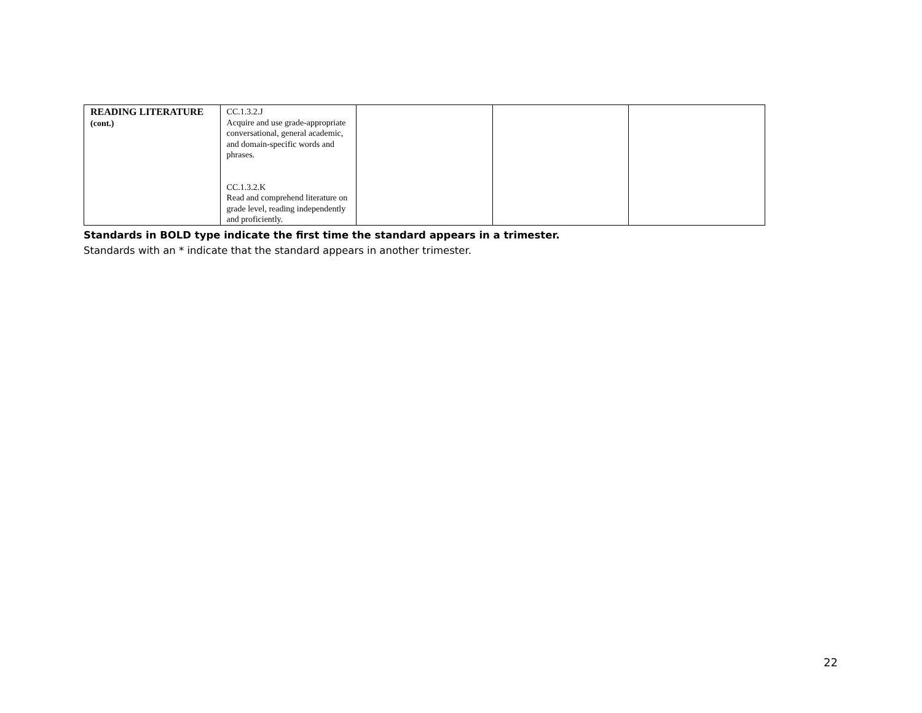| READING LITERATURE (cont.) | CC.1.3.2.J Acquire and use grade-appropriate conversational, general academic, and domain-specific words and phrases. CC.1.3.2.K Read and comprehend literature on grade level, reading independently and proficiently. | | | |
Standards in BOLD type indicate the first time the standard appears in a trimester.
Standards with an * indicate that the standard appears in another trimester.
22